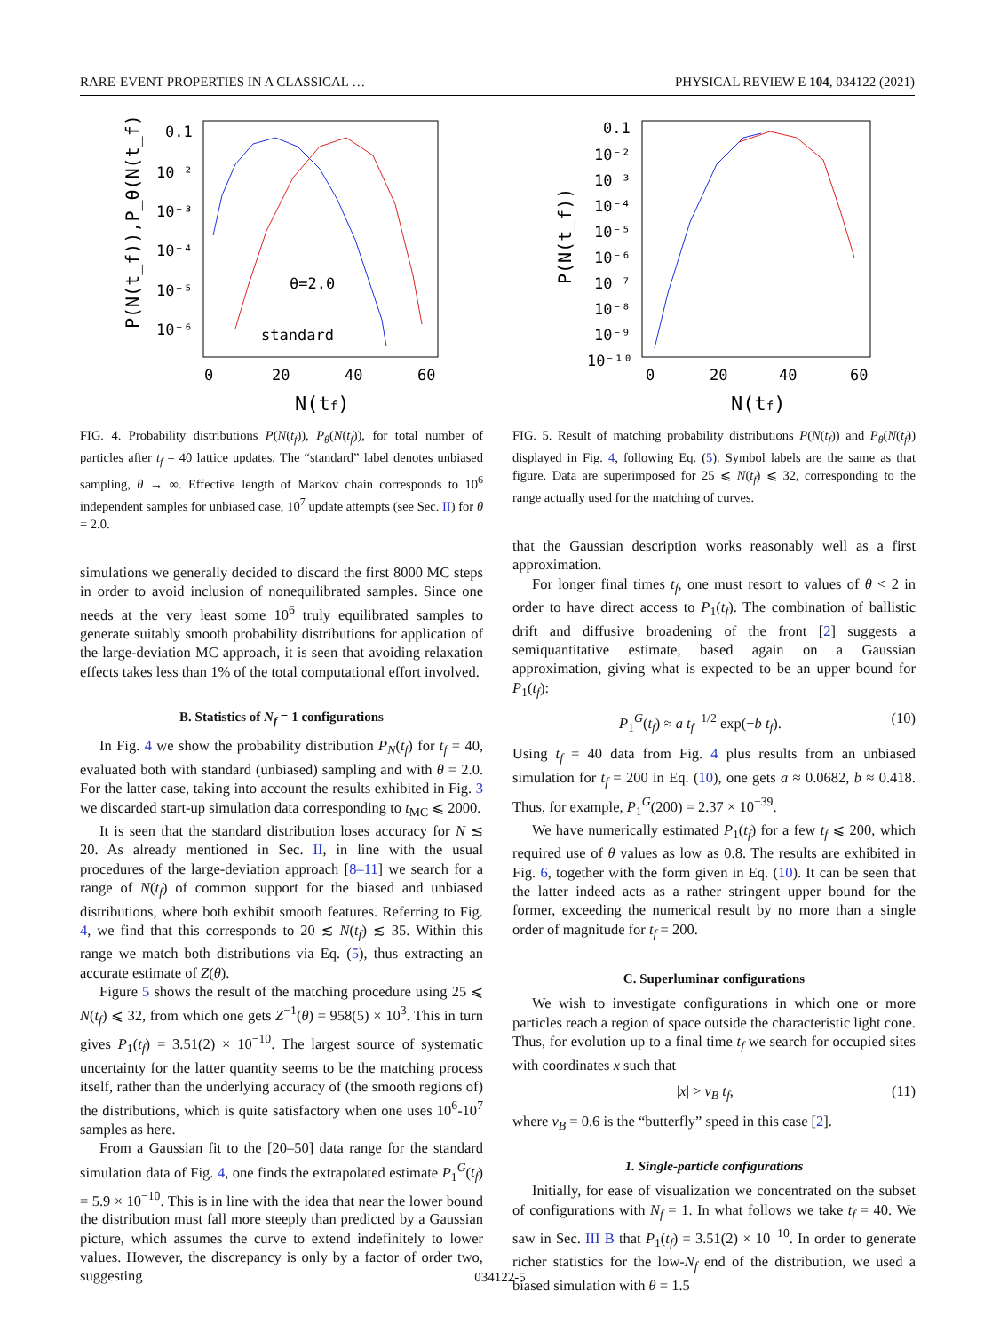RARE-EVENT PROPERTIES IN A CLASSICAL … PHYSICAL REVIEW E 104, 034122 (2021)
0.1
10⁻²
10⁻³
10⁻⁴
10⁻⁵
10⁻⁶
0
20
40
60
N(tf)
P(N(t_f)),P_θ(N(t_f))
θ=2.0
standard
FIG. 4. Probability distributions P(N(t<sub>f</sub>)), P<sub>θ</sub>(N(t<sub>f</sub>)), for total number of particles after t<sub>f</sub> = 40 lattice updates. The “standard” label denotes unbiased sampling, θ → ∞. Effective length of Markov chain corresponds to 10<sup>6</sup> independent samples for unbiased case, 10<sup>7</sup> update attempts (see Sec. II) for θ = 2.0.
simulations we generally decided to discard the first 8000 MC steps in order to avoid inclusion of nonequilibrated samples. Since one needs at the very least some 10<sup>6</sup> truly equilibrated samples to generate suitably smooth probability distributions for application of the large-deviation MC approach, it is seen that avoiding relaxation effects takes less than 1% of the total computational effort involved.
B. Statistics of N<sub>f</sub> = 1 configurations
In Fig. 4 we show the probability distribution P<sub>N</sub>(t<sub>f</sub>) for t<sub>f</sub> = 40, evaluated both with standard (unbiased) sampling and with θ = 2.0. For the latter case, taking into account the results exhibited in Fig. 3 we discarded start-up simulation data corresponding to t<sub>MC</sub> ⩽ 2000.
It is seen that the standard distribution loses accuracy for N ≲ 20. As already mentioned in Sec. II, in line with the usual procedures of the large-deviation approach [8–11] we search for a range of N(t<sub>f</sub>) of common support for the biased and unbiased distributions, where both exhibit smooth features. Referring to Fig. 4, we find that this corresponds to 20 ≲ N(t<sub>f</sub>) ≲ 35. Within this range we match both distributions via Eq. (5), thus extracting an accurate estimate of Z(θ).
Figure 5 shows the result of the matching procedure using 25 ⩽ N(t<sub>f</sub>) ⩽ 32, from which one gets Z<sup>−1</sup>(θ) = 958(5) × 10<sup>3</sup>. This in turn gives P<sub>1</sub>(t<sub>f</sub>) = 3.51(2) × 10<sup>−10</sup>. The largest source of systematic uncertainty for the latter quantity seems to be the matching process itself, rather than the underlying accuracy of (the smooth regions of) the distributions, which is quite satisfactory when one uses 10<sup>6</sup>-10<sup>7</sup> samples as here.
From a Gaussian fit to the [20–50] data range for the standard simulation data of Fig. 4, one finds the extrapolated estimate P<sub>1</sub><sup>G</sup>(t<sub>f</sub>) = 5.9 × 10<sup>−10</sup>. This is in line with the idea that near the lower bound the distribution must fall more steeply than predicted by a Gaussian picture, which assumes the curve to extend indefinitely to lower values. However, the discrepancy is only by a factor of order two, suggesting
0.1
10⁻²
10⁻³
10⁻⁴
10⁻⁵
10⁻⁶
10⁻⁷
10⁻⁸
10⁻⁹
10⁻¹⁰
0
20
40
60
N(tf)
P(N(t_f))
FIG. 5. Result of matching probability distributions P(N(t<sub>f</sub>)) and P<sub>θ</sub>(N(t<sub>f</sub>)) displayed in Fig. 4, following Eq. (5). Symbol labels are the same as that figure. Data are superimposed for 25 ⩽ N(t<sub>f</sub>) ⩽ 32, corresponding to the range actually used for the matching of curves.
that the Gaussian description works reasonably well as a first approximation.
For longer final times t<sub>f</sub>, one must resort to values of θ < 2 in order to have direct access to P<sub>1</sub>(t<sub>f</sub>). The combination of ballistic drift and diffusive broadening of the front [2] suggests a semiquantitative estimate, based again on a Gaussian approximation, giving what is expected to be an upper bound for P<sub>1</sub>(t<sub>f</sub>):
P<sub>1</sub><sup>G</sup>(t<sub>f</sub>) ≈ a t<sub>f</sub><sup>−1/2</sup> exp(−b t<sub>f</sub>). (10)
Using t<sub>f</sub> = 40 data from Fig. 4 plus results from an unbiased simulation for t<sub>f</sub> = 200 in Eq. (10), one gets a ≈ 0.0682, b ≈ 0.418. Thus, for example, P<sub>1</sub><sup>G</sup>(200) = 2.37 × 10<sup>−39</sup>.
We have numerically estimated P<sub>1</sub>(t<sub>f</sub>) for a few t<sub>f</sub> ⩽ 200, which required use of θ values as low as 0.8. The results are exhibited in Fig. 6, together with the form given in Eq. (10). It can be seen that the latter indeed acts as a rather stringent upper bound for the former, exceeding the numerical result by no more than a single order of magnitude for t<sub>f</sub> = 200.
C. Superluminar configurations
We wish to investigate configurations in which one or more particles reach a region of space outside the characteristic light cone. Thus, for evolution up to a final time t<sub>f</sub> we search for occupied sites with coordinates x such that
|x| > v<sub>B</sub> t<sub>f</sub>, (11)
where v<sub>B</sub> = 0.6 is the “butterfly” speed in this case [2].
1. Single-particle configurations
Initially, for ease of visualization we concentrated on the subset of configurations with N<sub>f</sub> = 1. In what follows we take t<sub>f</sub> = 40. We saw in Sec. III B that P<sub>1</sub>(t<sub>f</sub>) = 3.51(2) × 10<sup>−10</sup>. In order to generate richer statistics for the low-N<sub>f</sub> end of the distribution, we used a biased simulation with θ = 1.5
034122-5